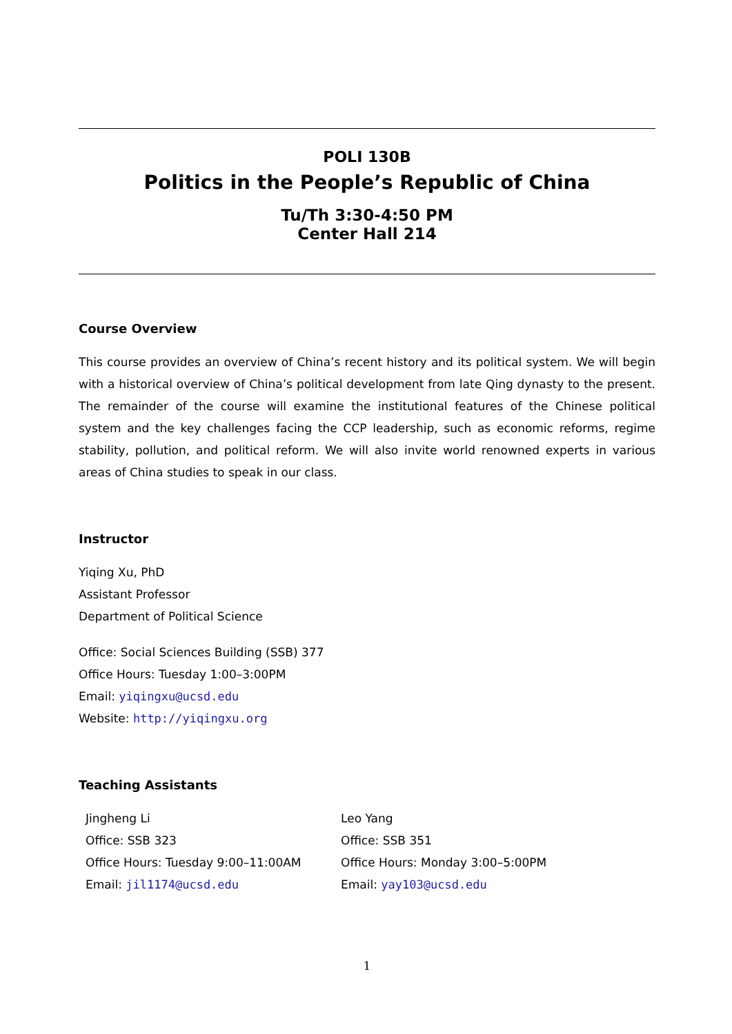POLI 130B
Politics in the People’s Republic of China
Tu/Th 3:30-4:50 PM
Center Hall 214
Course Overview
This course provides an overview of China’s recent history and its political system. We will begin with a historical overview of China’s political development from late Qing dynasty to the present. The remainder of the course will examine the institutional features of the Chinese political system and the key challenges facing the CCP leadership, such as economic reforms, regime stability, pollution, and political reform. We will also invite world renowned experts in various areas of China studies to speak in our class.
Instructor
Yiqing Xu, PhD
Assistant Professor
Department of Political Science
Office: Social Sciences Building (SSB) 377
Office Hours: Tuesday 1:00–3:00PM
Email: yiqingxu@ucsd.edu
Website: http://yiqingxu.org
Teaching Assistants
Jingheng Li
Office: SSB 323
Office Hours: Tuesday 9:00–11:00AM
Email: jil1174@ucsd.edu
Leo Yang
Office: SSB 351
Office Hours: Monday 3:00–5:00PM
Email: yay103@ucsd.edu
1